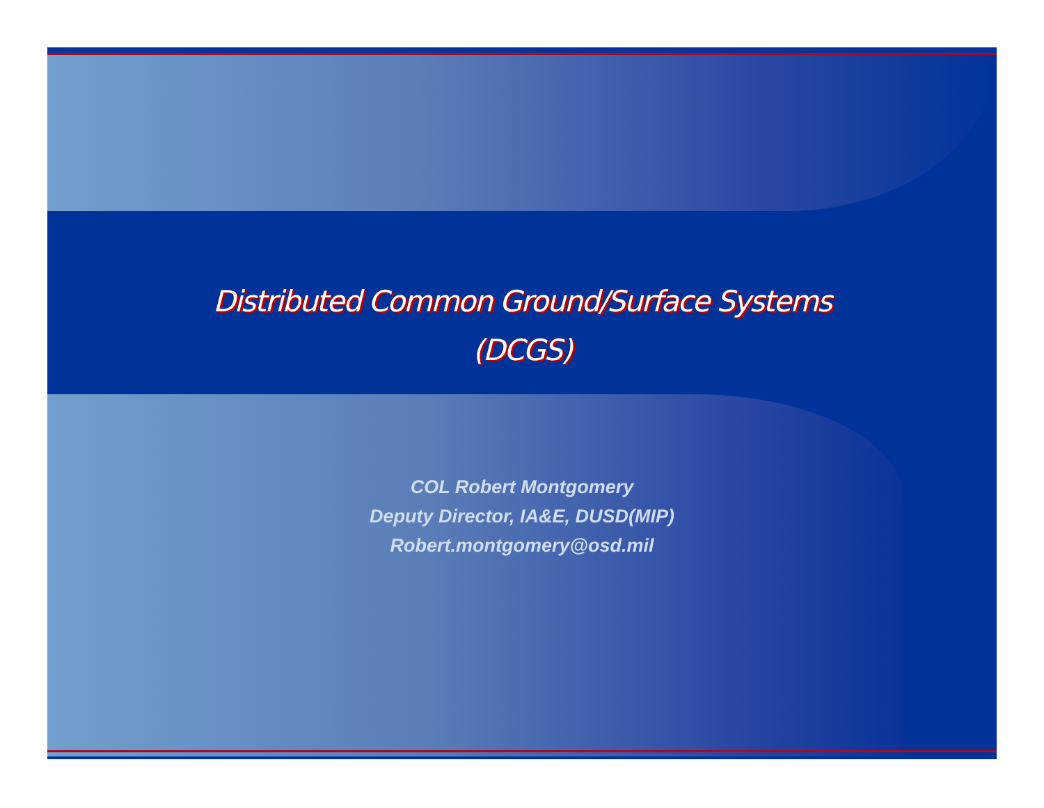Distributed Common Ground/Surface Systems
(DCGS)
COL Robert Montgomery
Deputy Director, IA&E, DUSD(MIP)
Robert.montgomery@osd.mil